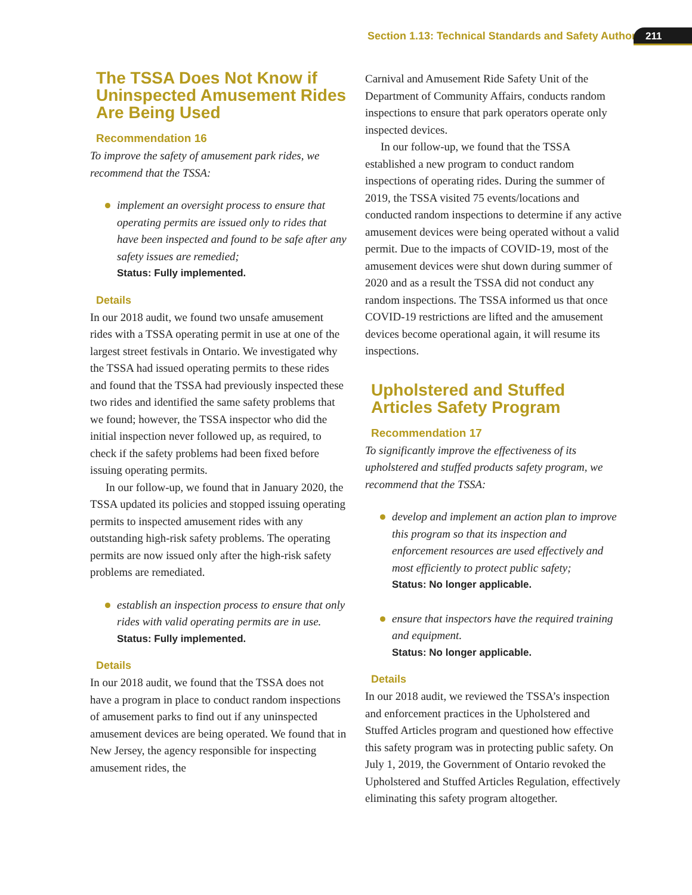Section 1.13: Technical Standards and Safety Authority 211
The TSSA Does Not Know if Uninspected Amusement Rides Are Being Used
Recommendation 16
To improve the safety of amusement park rides, we recommend that the TSSA:
implement an oversight process to ensure that operating permits are issued only to rides that have been inspected and found to be safe after any safety issues are remedied;
Status: Fully implemented.
Details
In our 2018 audit, we found two unsafe amusement rides with a TSSA operating permit in use at one of the largest street festivals in Ontario. We investigated why the TSSA had issued operating permits to these rides and found that the TSSA had previously inspected these two rides and identified the same safety problems that we found; however, the TSSA inspector who did the initial inspection never followed up, as required, to check if the safety problems had been fixed before issuing operating permits.
In our follow-up, we found that in January 2020, the TSSA updated its policies and stopped issuing operating permits to inspected amusement rides with any outstanding high-risk safety problems. The operating permits are now issued only after the high-risk safety problems are remediated.
establish an inspection process to ensure that only rides with valid operating permits are in use.
Status: Fully implemented.
Details
In our 2018 audit, we found that the TSSA does not have a program in place to conduct random inspections of amusement parks to find out if any uninspected amusement devices are being operated. We found that in New Jersey, the agency responsible for inspecting amusement rides, the
Carnival and Amusement Ride Safety Unit of the Department of Community Affairs, conducts random inspections to ensure that park operators operate only inspected devices.
In our follow-up, we found that the TSSA established a new program to conduct random inspections of operating rides. During the summer of 2019, the TSSA visited 75 events/locations and conducted random inspections to determine if any active amusement devices were being operated without a valid permit. Due to the impacts of COVID-19, most of the amusement devices were shut down during summer of 2020 and as a result the TSSA did not conduct any random inspections. The TSSA informed us that once COVID-19 restrictions are lifted and the amusement devices become operational again, it will resume its inspections.
Upholstered and Stuffed Articles Safety Program
Recommendation 17
To significantly improve the effectiveness of its upholstered and stuffed products safety program, we recommend that the TSSA:
develop and implement an action plan to improve this program so that its inspection and enforcement resources are used effectively and most efficiently to protect public safety;
Status: No longer applicable.
ensure that inspectors have the required training and equipment.
Status: No longer applicable.
Details
In our 2018 audit, we reviewed the TSSA’s inspection and enforcement practices in the Upholstered and Stuffed Articles program and questioned how effective this safety program was in protecting public safety. On July 1, 2019, the Government of Ontario revoked the Upholstered and Stuffed Articles Regulation, effectively eliminating this safety program altogether.